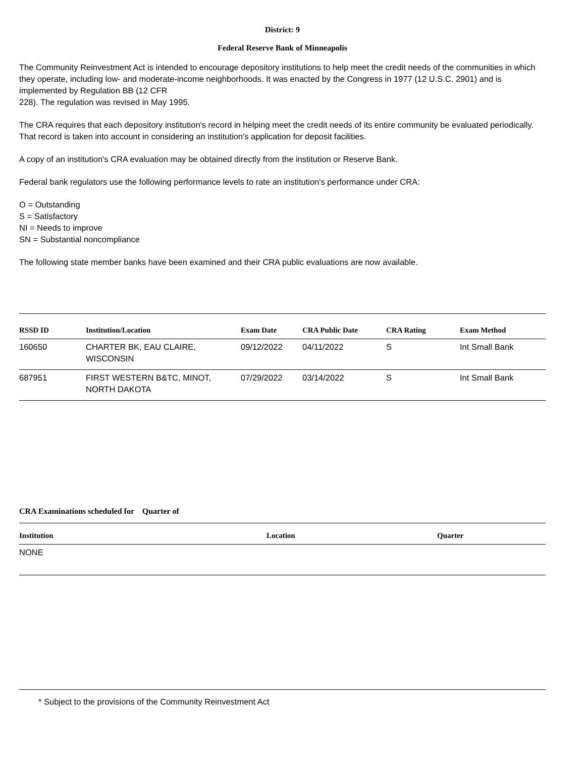District: 9
Federal Reserve Bank of Minneapolis
The Community Reinvestment Act is intended to encourage depository institutions to help meet the credit needs of the communities in which they operate, including low- and moderate-income neighborhoods. It was enacted by the Congress in 1977 (12 U.S.C. 2901) and is implemented by Regulation BB (12 CFR
228). The regulation was revised in May 1995.
The CRA requires that each depository institution's record in helping meet the credit needs of its entire community be evaluated periodically. That record is taken into account in considering an institution's application for deposit facilities.
A copy of an institution's CRA evaluation may be obtained directly from the institution or Reserve Bank.
Federal bank regulators use the following performance levels to rate an institution's performance under CRA:
O = Outstanding
S = Satisfactory
NI = Needs to improve
SN = Substantial noncompliance
The following state member banks have been examined and their CRA public evaluations are now available.
| RSSD ID | Institution/Location | Exam Date | CRA Public Date | CRA Rating | Exam Method |
| --- | --- | --- | --- | --- | --- |
| 160650 | CHARTER BK, EAU CLAIRE, WISCONSIN | 09/12/2022 | 04/11/2022 | S | Int Small Bank |
| 687951 | FIRST WESTERN B&TC, MINOT, NORTH DAKOTA | 07/29/2022 | 03/14/2022 | S | Int Small Bank |
CRA Examinations scheduled for Quarter of
| Institution | Location | Quarter |
| --- | --- | --- |
| NONE | | |
* Subject to the provisions of the Community Reinvestment Act